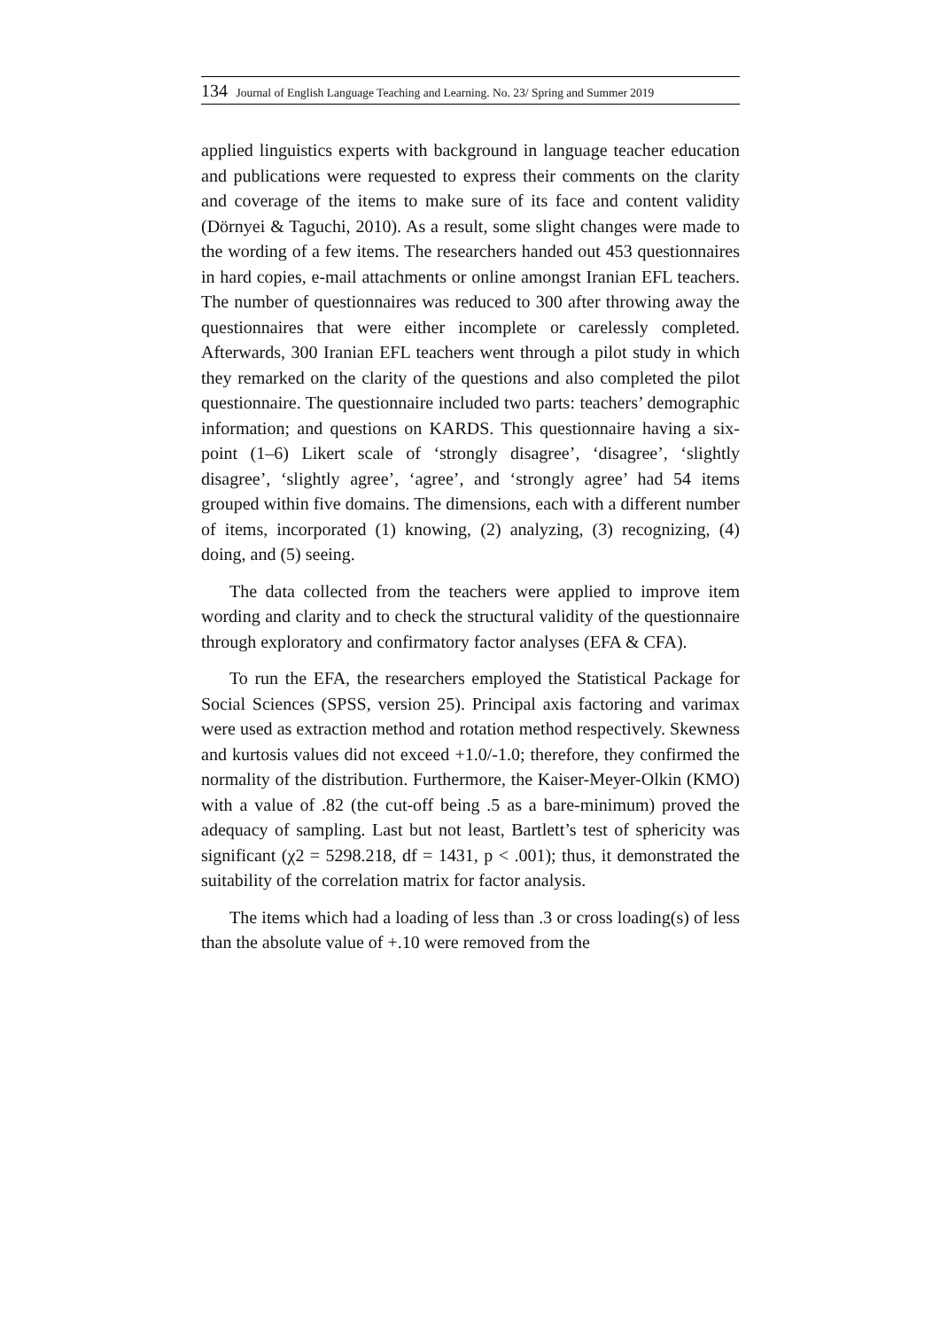134 Journal of English Language Teaching and Learning. No. 23/ Spring and Summer 2019
applied linguistics experts with background in language teacher education and publications were requested to express their comments on the clarity and coverage of the items to make sure of its face and content validity (Dörnyei & Taguchi, 2010). As a result, some slight changes were made to the wording of a few items. The researchers handed out 453 questionnaires in hard copies, e-mail attachments or online amongst Iranian EFL teachers. The number of questionnaires was reduced to 300 after throwing away the questionnaires that were either incomplete or carelessly completed. Afterwards, 300 Iranian EFL teachers went through a pilot study in which they remarked on the clarity of the questions and also completed the pilot questionnaire. The questionnaire included two parts: teachers’ demographic information; and questions on KARDS. This questionnaire having a six-point (1–6) Likert scale of ‘strongly disagree’, ‘disagree’, ‘slightly disagree’, ‘slightly agree’, ‘agree’, and ‘strongly agree’ had 54 items grouped within five domains. The dimensions, each with a different number of items, incorporated (1) knowing, (2) analyzing, (3) recognizing, (4) doing, and (5) seeing.
The data collected from the teachers were applied to improve item wording and clarity and to check the structural validity of the questionnaire through exploratory and confirmatory factor analyses (EFA & CFA).
To run the EFA, the researchers employed the Statistical Package for Social Sciences (SPSS, version 25). Principal axis factoring and varimax were used as extraction method and rotation method respectively. Skewness and kurtosis values did not exceed +1.0/-1.0; therefore, they confirmed the normality of the distribution. Furthermore, the Kaiser-Meyer-Olkin (KMO) with a value of .82 (the cut-off being .5 as a bare-minimum) proved the adequacy of sampling. Last but not least, Bartlett’s test of sphericity was significant (χ2 = 5298.218, df = 1431, p < .001); thus, it demonstrated the suitability of the correlation matrix for factor analysis.
The items which had a loading of less than .3 or cross loading(s) of less than the absolute value of +.10 were removed from the